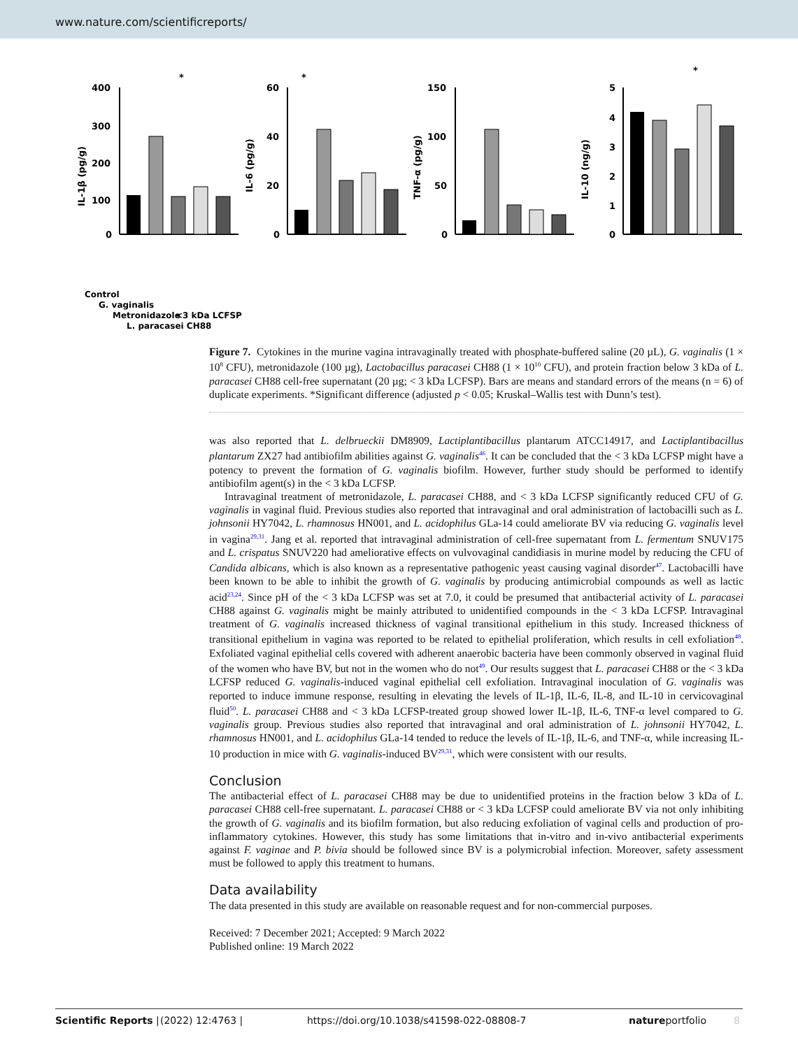www.nature.com/scientificreports/
IL-1β (pg/g)
400
300
200
100
0
*
IL-6 (pg/g)
60
40
20
0
*
TNF-α (pg/g)
150
100
50
0
IL-10 (ng/g)
5
4
3
2
1
0
*
Control
G. vaginalis
Metronidazole
L. paracasei CH88
<3 kDa LCFSP
Figure 7. Cytokines in the murine vagina intravaginally treated with phosphate-buffered saline (20 µL), G. vaginalis (1 × 10<sup>8</sup> CFU), metronidazole (100 µg), Lactobacillus paracasei CH88 (1 × 10<sup>10</sup> CFU), and protein fraction below 3 kDa of L. paracasei CH88 cell-free supernatant (20 µg; < 3 kDa LCFSP). Bars are means and standard errors of the means (n = 6) of duplicate experiments. *Significant difference (adjusted p < 0.05; Kruskal–Wallis test with Dunn’s test).
was also reported that L. delbrueckii DM8909, Lactiplantibacillus plantarum ATCC14917, and Lactiplantibacillus plantarum ZX27 had antibiofilm abilities against G. vaginalis<sup>46</sup>. It can be concluded that the < 3 kDa LCFSP might have a potency to prevent the formation of G. vaginalis biofilm. However, further study should be performed to identify antibiofilm agent(s) in the < 3 kDa LCFSP.
Intravaginal treatment of metronidazole, L. paracasei CH88, and < 3 kDa LCFSP significantly reduced CFU of G. vaginalis in vaginal fluid. Previous studies also reported that intravaginal and oral administration of lactobacilli such as L. johnsonii HY7042, L. rhamnosus HN001, and L. acidophilus GLa-14 could ameliorate BV via reducing G. vaginalis level in vagina<sup>29,31</sup>. Jang et al. reported that intravaginal administration of cell-free supernatant from L. fermentum SNUV175 and L. crispatus SNUV220 had ameliorative effects on vulvovaginal candidiasis in murine model by reducing the CFU of Candida albicans, which is also known as a representative pathogenic yeast causing vaginal disorder<sup>47</sup>. Lactobacilli have been known to be able to inhibit the growth of G. vaginalis by producing antimicrobial compounds as well as lactic acid<sup>23,24</sup>. Since pH of the < 3 kDa LCFSP was set at 7.0, it could be presumed that antibacterial activity of L. paracasei CH88 against G. vaginalis might be mainly attributed to unidentified compounds in the < 3 kDa LCFSP. Intravaginal treatment of G. vaginalis increased thickness of vaginal transitional epithelium in this study. Increased thickness of transitional epithelium in vagina was reported to be related to epithelial proliferation, which results in cell exfoliation<sup>48</sup>. Exfoliated vaginal epithelial cells covered with adherent anaerobic bacteria have been commonly observed in vaginal fluid of the women who have BV, but not in the women who do not<sup>49</sup>. Our results suggest that L. paracasei CH88 or the < 3 kDa LCFSP reduced G. vaginalis-induced vaginal epithelial cell exfoliation. Intravaginal inoculation of G. vaginalis was reported to induce immune response, resulting in elevating the levels of IL-1β, IL-6, IL-8, and IL-10 in cervicovaginal fluid<sup>50</sup>. L. paracasei CH88 and < 3 kDa LCFSP-treated group showed lower IL-1β, IL-6, TNF-α level compared to G. vaginalis group. Previous studies also reported that intravaginal and oral administration of L. johnsonii HY7042, L. rhamnosus HN001, and L. acidophilus GLa-14 tended to reduce the levels of IL-1β, IL-6, and TNF-α, while increasing IL-10 production in mice with G. vaginalis-induced BV<sup>29,31</sup>, which were consistent with our results.
Conclusion
The antibacterial effect of L. paracasei CH88 may be due to unidentified proteins in the fraction below 3 kDa of L. paracasei CH88 cell-free supernatant. L. paracasei CH88 or < 3 kDa LCFSP could ameliorate BV via not only inhibiting the growth of G. vaginalis and its biofilm formation, but also reducing exfoliation of vaginal cells and production of pro-inflammatory cytokines. However, this study has some limitations that in-vitro and in-vivo antibacterial experiments against F. vaginae and P. bivia should be followed since BV is a polymicrobial infection. Moreover, safety assessment must be followed to apply this treatment to humans.
Data availability
The data presented in this study are available on reasonable request and for non-commercial purposes.
Received: 7 December 2021; Accepted: 9 March 2022
Published online: 19 March 2022
Scientific Reports | (2022) 12:4763 | https://doi.org/10.1038/s41598-022-08808-7 natureportfolio 8